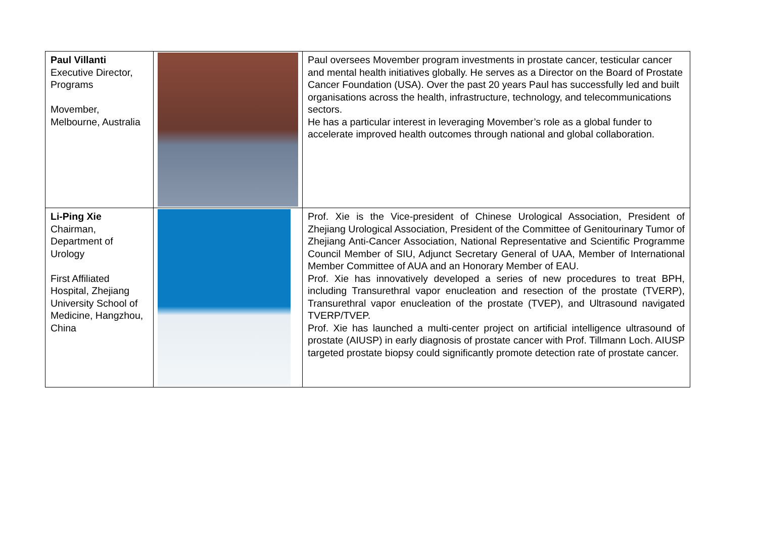| Paul Villanti Executive Director, Programs Movember, Melbourne, Australia | | Paul oversees Movember program investments in prostate cancer, testicular cancer and mental health initiatives globally. He serves as a Director on the Board of Prostate Cancer Foundation (USA). Over the past 20 years Paul has successfully led and built organisations across the health, infrastructure, technology, and telecommunications sectors. He has a particular interest in leveraging Movember’s role as a global funder to accelerate improved health outcomes through national and global collaboration. |
| Li-Ping Xie Chairman, Department of Urology First Affiliated Hospital, Zhejiang University School of Medicine, Hangzhou, China | | Prof. Xie is the Vice-president of Chinese Urological Association, President of Zhejiang Urological Association, President of the Committee of Genitourinary Tumor of Zhejiang Anti-Cancer Association, National Representative and Scientific Programme Council Member of SIU, Adjunct Secretary General of UAA, Member of International Member Committee of AUA and an Honorary Member of EAU. Prof. Xie has innovatively developed a series of new procedures to treat BPH, including Transurethral vapor enucleation and resection of the prostate (TVERP), Transurethral vapor enucleation of the prostate (TVEP), and Ultrasound navigated TVERP/TVEP. Prof. Xie has launched a multi-center project on artificial intelligence ultrasound of prostate (AIUSP) in early diagnosis of prostate cancer with Prof. Tillmann Loch. AIUSP targeted prostate biopsy could significantly promote detection rate of prostate cancer. |